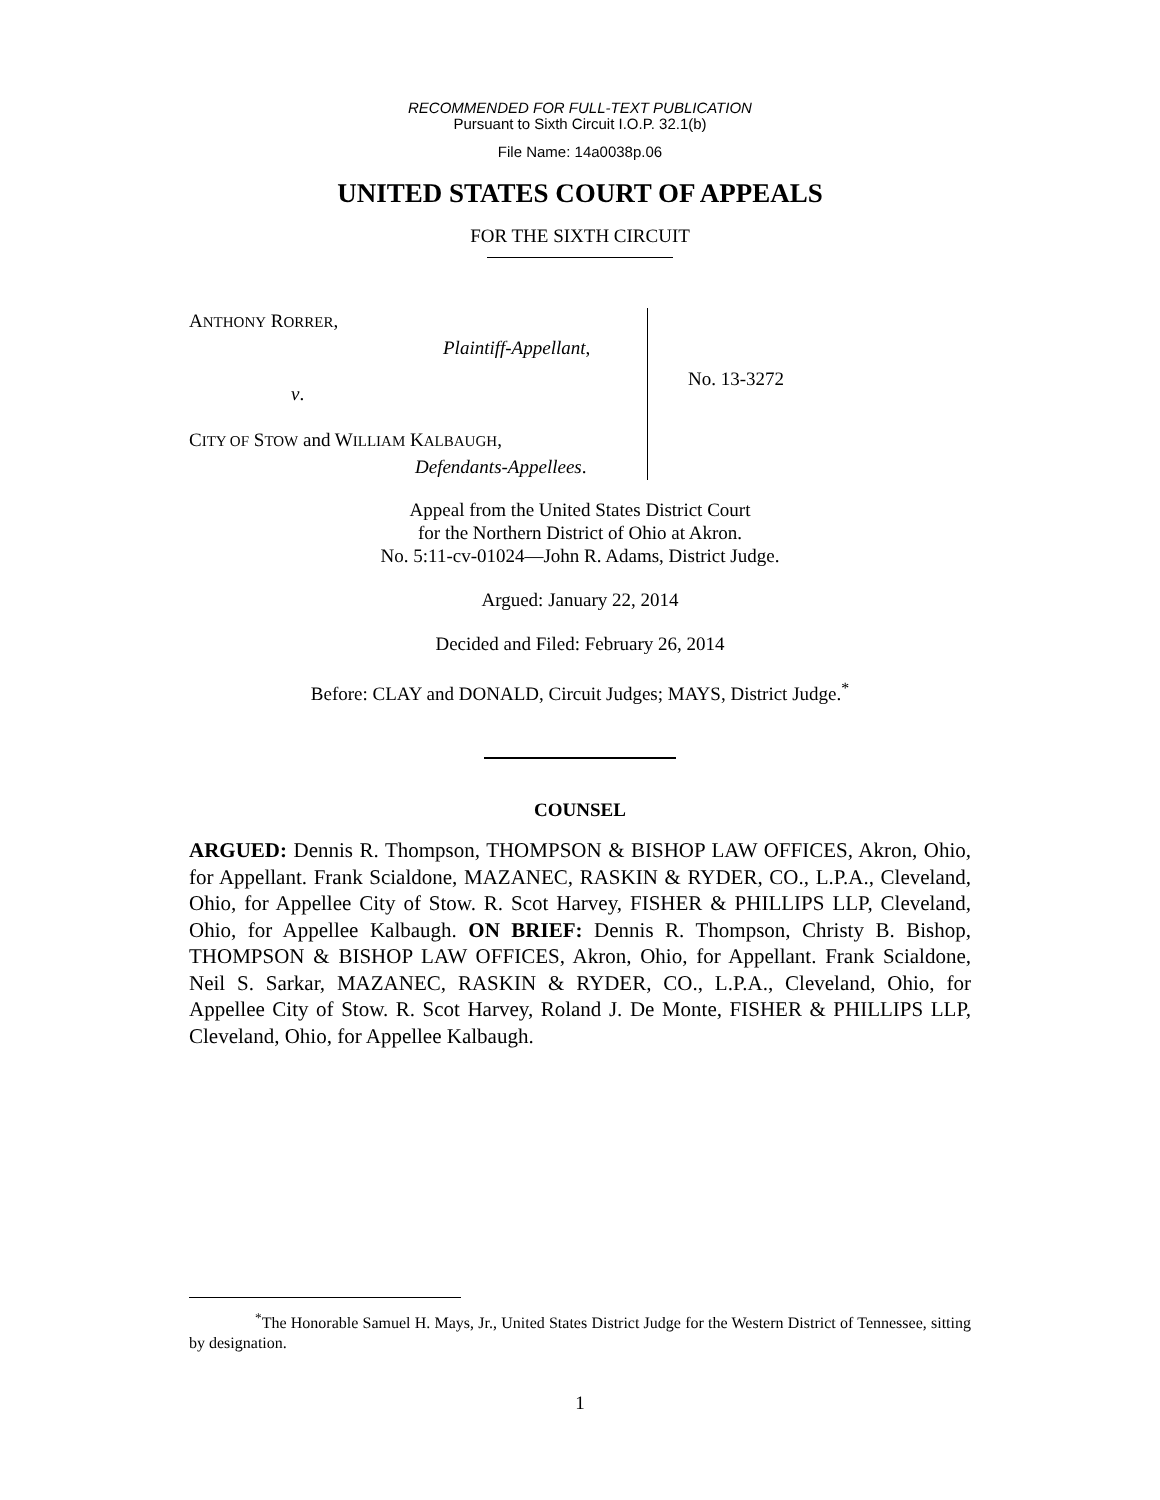RECOMMENDED FOR FULL-TEXT PUBLICATION
Pursuant to Sixth Circuit I.O.P. 32.1(b)
File Name: 14a0038p.06
UNITED STATES COURT OF APPEALS
FOR THE SIXTH CIRCUIT
ANTHONY RORRER,
Plaintiff-Appellant,
v.
CITY OF STOW and WILLIAM KALBAUGH,
Defendants-Appellees.
No. 13-3272
Appeal from the United States District Court
for the Northern District of Ohio at Akron.
No. 5:11-cv-01024—John R. Adams, District Judge.
Argued: January 22, 2014
Decided and Filed: February 26, 2014
Before: CLAY and DONALD, Circuit Judges; MAYS, District Judge.<sup>*</sup>
COUNSEL
ARGUED: Dennis R. Thompson, THOMPSON & BISHOP LAW OFFICES, Akron, Ohio, for Appellant. Frank Scialdone, MAZANEC, RASKIN & RYDER, CO., L.P.A., Cleveland, Ohio, for Appellee City of Stow. R. Scot Harvey, FISHER & PHILLIPS LLP, Cleveland, Ohio, for Appellee Kalbaugh. ON BRIEF: Dennis R. Thompson, Christy B. Bishop, THOMPSON & BISHOP LAW OFFICES, Akron, Ohio, for Appellant. Frank Scialdone, Neil S. Sarkar, MAZANEC, RASKIN & RYDER, CO., L.P.A., Cleveland, Ohio, for Appellee City of Stow. R. Scot Harvey, Roland J. De Monte, FISHER & PHILLIPS LLP, Cleveland, Ohio, for Appellee Kalbaugh.
<sup>*</sup> The Honorable Samuel H. Mays, Jr., United States District Judge for the Western District of Tennessee, sitting by designation.
1